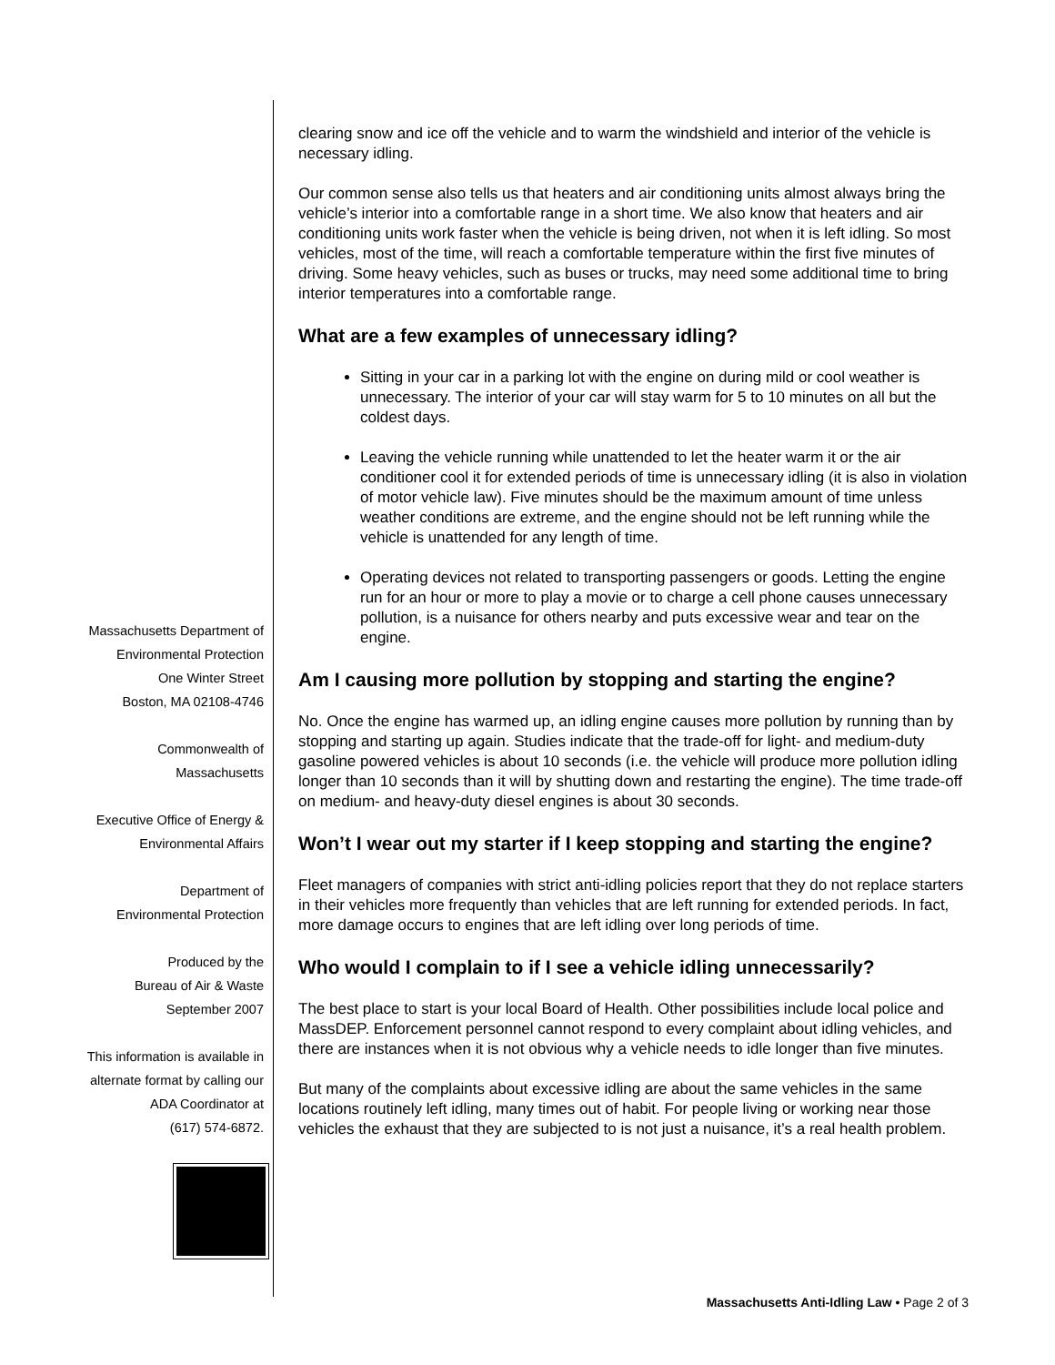clearing snow and ice off the vehicle and to warm the windshield and interior of the vehicle is necessary idling.
Our common sense also tells us that heaters and air conditioning units almost always bring the vehicle’s interior into a comfortable range in a short time. We also know that heaters and air conditioning units work faster when the vehicle is being driven, not when it is left idling. So most vehicles, most of the time, will reach a comfortable temperature within the first five minutes of driving. Some heavy vehicles, such as buses or trucks, may need some additional time to bring interior temperatures into a comfortable range.
What are a few examples of unnecessary idling?
Sitting in your car in a parking lot with the engine on during mild or cool weather is unnecessary. The interior of your car will stay warm for 5 to 10 minutes on all but the coldest days.
Leaving the vehicle running while unattended to let the heater warm it or the air conditioner cool it for extended periods of time is unnecessary idling (it is also in violation of motor vehicle law). Five minutes should be the maximum amount of time unless weather conditions are extreme, and the engine should not be left running while the vehicle is unattended for any length of time.
Operating devices not related to transporting passengers or goods. Letting the engine run for an hour or more to play a movie or to charge a cell phone causes unnecessary pollution, is a nuisance for others nearby and puts excessive wear and tear on the engine.
Am I causing more pollution by stopping and starting the engine?
No. Once the engine has warmed up, an idling engine causes more pollution by running than by stopping and starting up again. Studies indicate that the trade-off for light- and medium-duty gasoline powered vehicles is about 10 seconds (i.e. the vehicle will produce more pollution idling longer than 10 seconds than it will by shutting down and restarting the engine). The time trade-off on medium- and heavy-duty diesel engines is about 30 seconds.
Won’t I wear out my starter if I keep stopping and starting the engine?
Fleet managers of companies with strict anti-idling policies report that they do not replace starters in their vehicles more frequently than vehicles that are left running for extended periods. In fact, more damage occurs to engines that are left idling over long periods of time.
Who would I complain to if I see a vehicle idling unnecessarily?
The best place to start is your local Board of Health. Other possibilities include local police and MassDEP. Enforcement personnel cannot respond to every complaint about idling vehicles, and there are instances when it is not obvious why a vehicle needs to idle longer than five minutes.
But many of the complaints about excessive idling are about the same vehicles in the same locations routinely left idling, many times out of habit. For people living or working near those vehicles the exhaust that they are subjected to is not just a nuisance, it’s a real health problem.
Massachusetts Department of
Environmental Protection
One Winter Street
Boston, MA 02108-4746
Commonwealth of
Massachusetts
Executive Office of Energy &
Environmental Affairs
Department of
Environmental Protection
Produced by the
Bureau of Air & Waste
September 2007
This information is available in
alternate format by calling our
ADA Coordinator at
(617) 574-6872.
Massachusetts Anti-Idling Law • Page 2 of 3